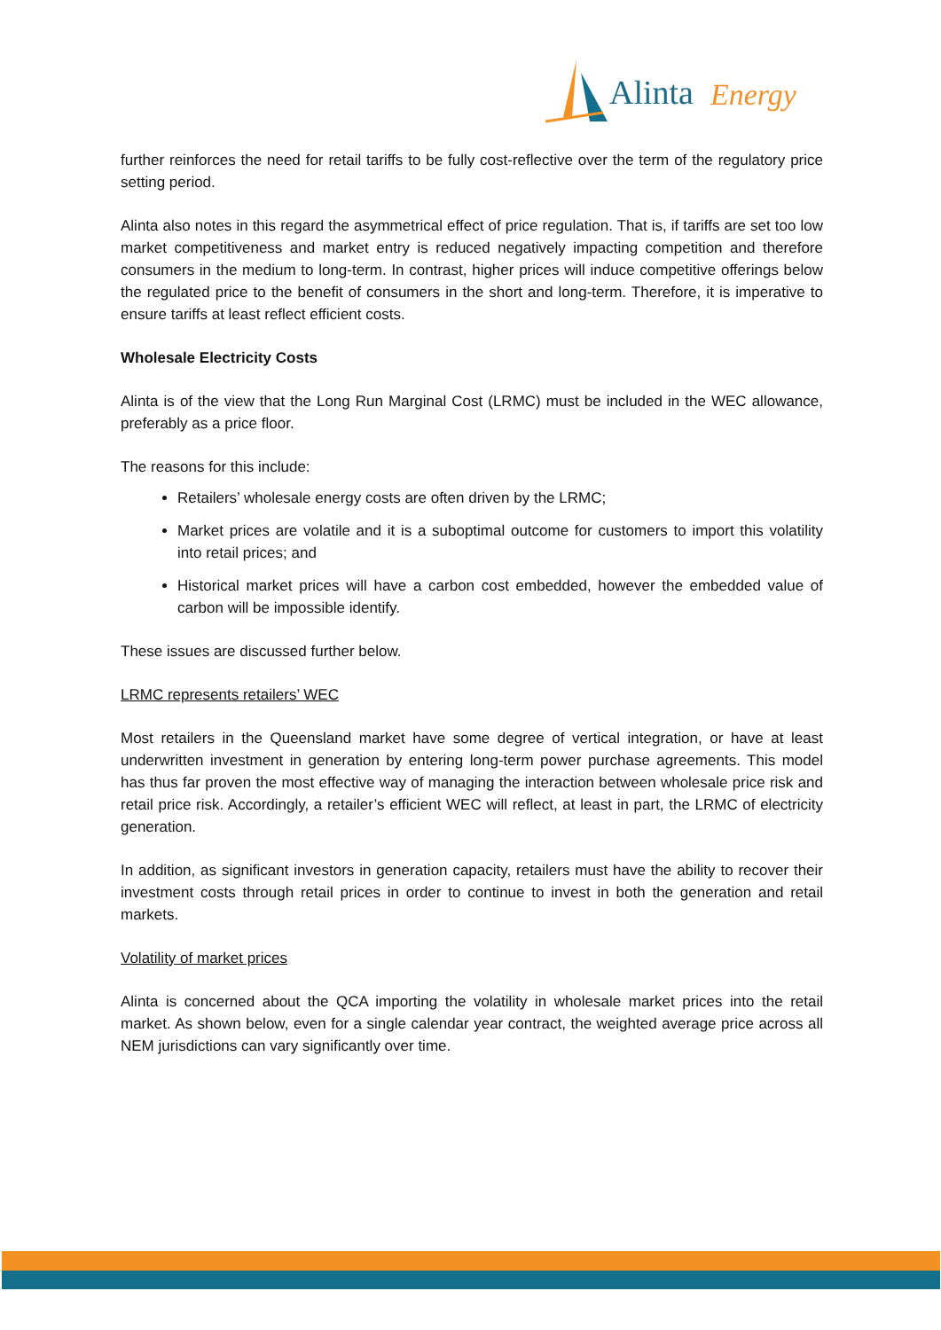Alinta Energy
further reinforces the need for retail tariffs to be fully cost-reflective over the term of the regulatory price setting period.
Alinta also notes in this regard the asymmetrical effect of price regulation. That is, if tariffs are set too low market competitiveness and market entry is reduced negatively impacting competition and therefore consumers in the medium to long-term. In contrast, higher prices will induce competitive offerings below the regulated price to the benefit of consumers in the short and long-term. Therefore, it is imperative to ensure tariffs at least reflect efficient costs.
Wholesale Electricity Costs
Alinta is of the view that the Long Run Marginal Cost (LRMC) must be included in the WEC allowance, preferably as a price floor.
The reasons for this include:
Retailers’ wholesale energy costs are often driven by the LRMC;
Market prices are volatile and it is a suboptimal outcome for customers to import this volatility into retail prices; and
Historical market prices will have a carbon cost embedded, however the embedded value of carbon will be impossible identify.
These issues are discussed further below.
LRMC represents retailers’ WEC
Most retailers in the Queensland market have some degree of vertical integration, or have at least underwritten investment in generation by entering long-term power purchase agreements. This model has thus far proven the most effective way of managing the interaction between wholesale price risk and retail price risk. Accordingly, a retailer’s efficient WEC will reflect, at least in part, the LRMC of electricity generation.
In addition, as significant investors in generation capacity, retailers must have the ability to recover their investment costs through retail prices in order to continue to invest in both the generation and retail markets.
Volatility of market prices
Alinta is concerned about the QCA importing the volatility in wholesale market prices into the retail market. As shown below, even for a single calendar year contract, the weighted average price across all NEM jurisdictions can vary significantly over time.